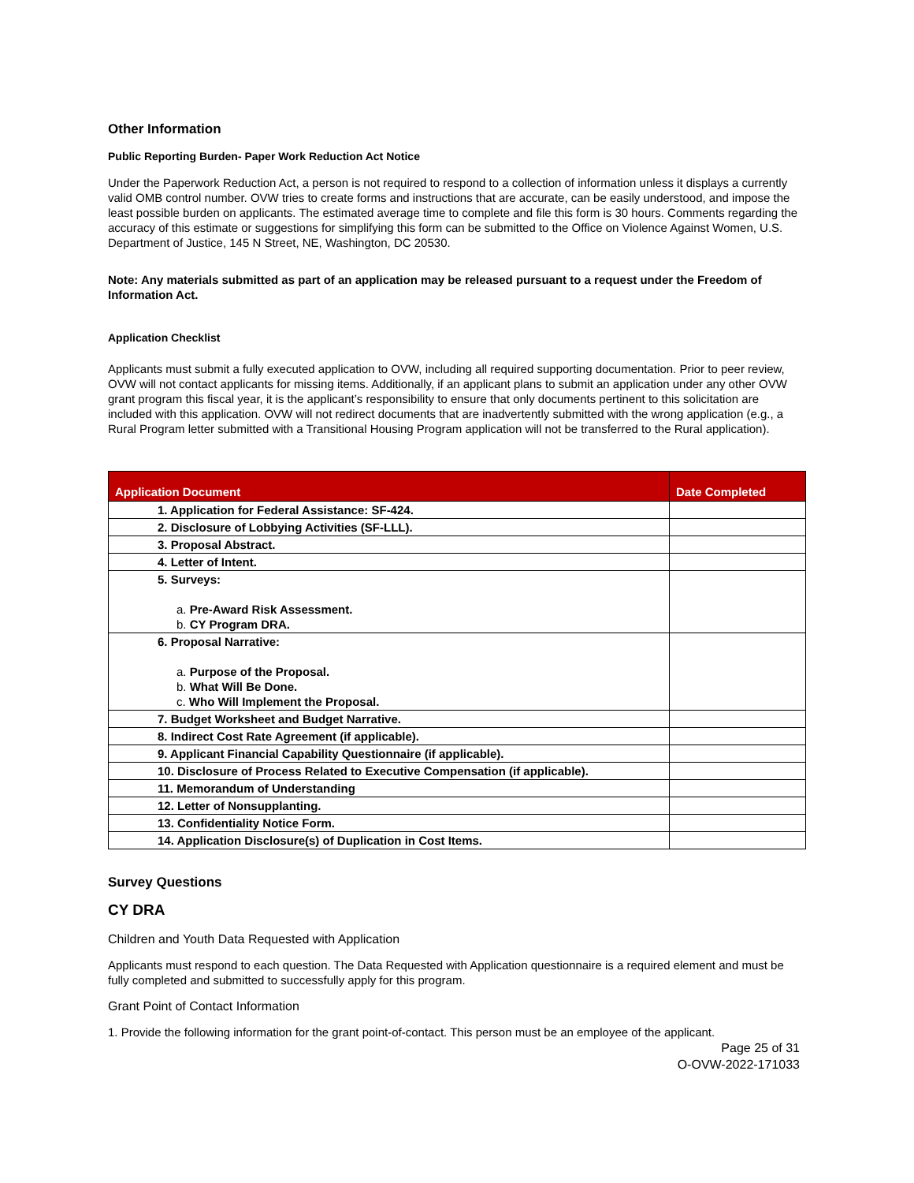Other Information
Public Reporting Burden- Paper Work Reduction Act Notice
Under the Paperwork Reduction Act, a person is not required to respond to a collection of information unless it displays a currently valid OMB control number. OVW tries to create forms and instructions that are accurate, can be easily understood, and impose the least possible burden on applicants. The estimated average time to complete and file this form is 30 hours. Comments regarding the accuracy of this estimate or suggestions for simplifying this form can be submitted to the Office on Violence Against Women, U.S. Department of Justice, 145 N Street, NE, Washington, DC 20530.
Note: Any materials submitted as part of an application may be released pursuant to a request under the Freedom of Information Act.
Application Checklist
Applicants must submit a fully executed application to OVW, including all required supporting documentation. Prior to peer review, OVW will not contact applicants for missing items. Additionally, if an applicant plans to submit an application under any other OVW grant program this fiscal year, it is the applicant’s responsibility to ensure that only documents pertinent to this solicitation are included with this application. OVW will not redirect documents that are inadvertently submitted with the wrong application (e.g., a Rural Program letter submitted with a Transitional Housing Program application will not be transferred to the Rural application).
| Application Document | Date Completed |
| --- | --- |
| 1. Application for Federal Assistance: SF-424. | |
| 2. Disclosure of Lobbying Activities (SF-LLL). | |
| 3. Proposal Abstract. | |
| 4. Letter of Intent. | |
| 5. Surveys: a. Pre-Award Risk Assessment. b. CY Program DRA. | |
| 6. Proposal Narrative: a. Purpose of the Proposal. b. What Will Be Done. c. Who Will Implement the Proposal. | |
| 7. Budget Worksheet and Budget Narrative. | |
| 8. Indirect Cost Rate Agreement (if applicable). | |
| 9. Applicant Financial Capability Questionnaire (if applicable). | |
| 10. Disclosure of Process Related to Executive Compensation (if applicable). | |
| 11. Memorandum of Understanding | |
| 12. Letter of Nonsupplanting. | |
| 13. Confidentiality Notice Form. | |
| 14. Application Disclosure(s) of Duplication in Cost Items. | |
Survey Questions
CY DRA
Children and Youth Data Requested with Application
Applicants must respond to each question. The Data Requested with Application questionnaire is a required element and must be fully completed and submitted to successfully apply for this program.
Grant Point of Contact Information
1. Provide the following information for the grant point-of-contact. This person must be an employee of the applicant.
Page 25 of 31
O-OVW-2022-171033